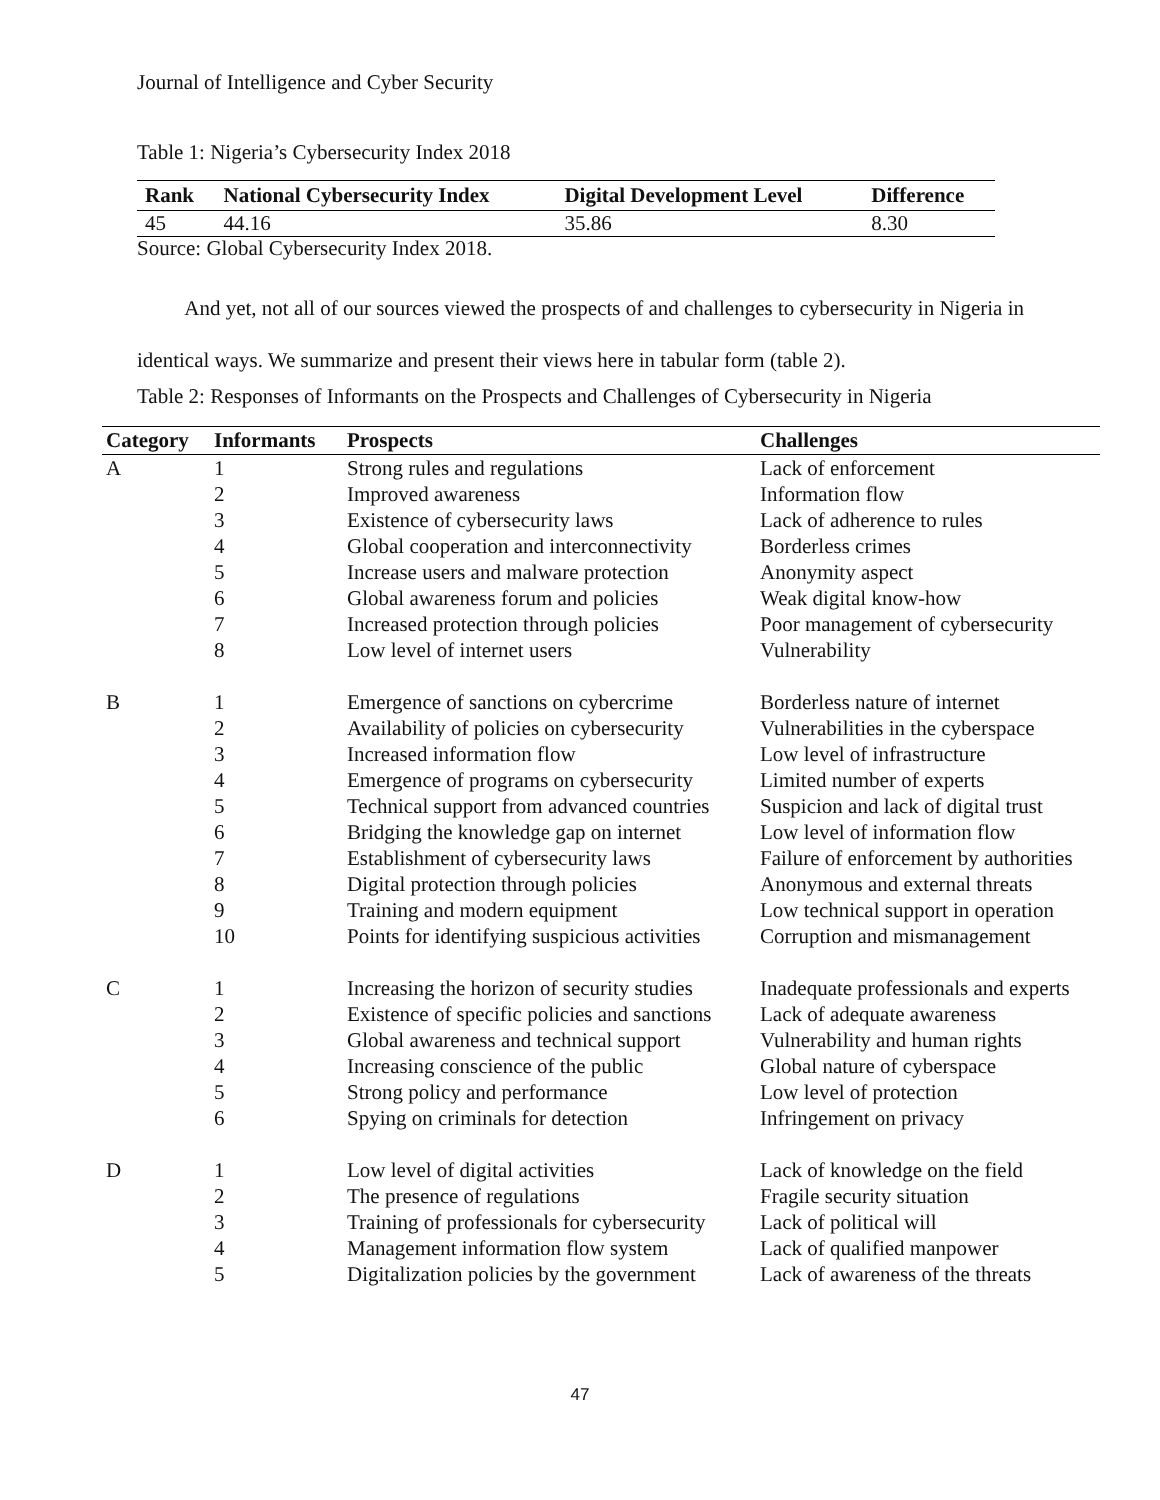Journal of Intelligence and Cyber Security
Table 1: Nigeria’s Cybersecurity Index 2018
| Rank | National Cybersecurity Index | Digital Development Level | Difference |
| --- | --- | --- | --- |
| 45 | 44.16 | 35.86 | 8.30 |
Source: Global Cybersecurity Index 2018.
And yet, not all of our sources viewed the prospects of and challenges to cybersecurity in Nigeria in identical ways. We summarize and present their views here in tabular form (table 2).
Table 2: Responses of Informants on the Prospects and Challenges of Cybersecurity in Nigeria
| Category | Informants | Prospects | Challenges |
| --- | --- | --- | --- |
| A | 1 | Strong rules and regulations | Lack of enforcement |
| | 2 | Improved awareness | Information flow |
| | 3 | Existence of cybersecurity laws | Lack of adherence to rules |
| | 4 | Global cooperation and interconnectivity | Borderless crimes |
| | 5 | Increase users and malware protection | Anonymity aspect |
| | 6 | Global awareness forum and policies | Weak digital know-how |
| | 7 | Increased protection through policies | Poor management of cybersecurity |
| | 8 | Low level of internet users | Vulnerability |
| B | 1 | Emergence of sanctions on cybercrime | Borderless nature of internet |
| | 2 | Availability of policies on cybersecurity | Vulnerabilities in the cyberspace |
| | 3 | Increased information flow | Low level of infrastructure |
| | 4 | Emergence of programs on cybersecurity | Limited number of experts |
| | 5 | Technical support from advanced countries | Suspicion and lack of digital trust |
| | 6 | Bridging the knowledge gap on internet | Low level of information flow |
| | 7 | Establishment of cybersecurity laws | Failure of enforcement by authorities |
| | 8 | Digital protection through policies | Anonymous and external threats |
| | 9 | Training and modern equipment | Low technical support in operation |
| | 10 | Points for identifying suspicious activities | Corruption and mismanagement |
| C | 1 | Increasing the horizon of security studies | Inadequate professionals and experts |
| | 2 | Existence of specific policies and sanctions | Lack of adequate awareness |
| | 3 | Global awareness and technical support | Vulnerability and human rights |
| | 4 | Increasing conscience of the public | Global nature of cyberspace |
| | 5 | Strong policy and performance | Low level of protection |
| | 6 | Spying on criminals for detection | Infringement on privacy |
| D | 1 | Low level of digital activities | Lack of knowledge on the field |
| | 2 | The presence of regulations | Fragile security situation |
| | 3 | Training of professionals for cybersecurity | Lack of political will |
| | 4 | Management information flow system | Lack of qualified manpower |
| | 5 | Digitalization policies by the government | Lack of awareness of the threats |
47